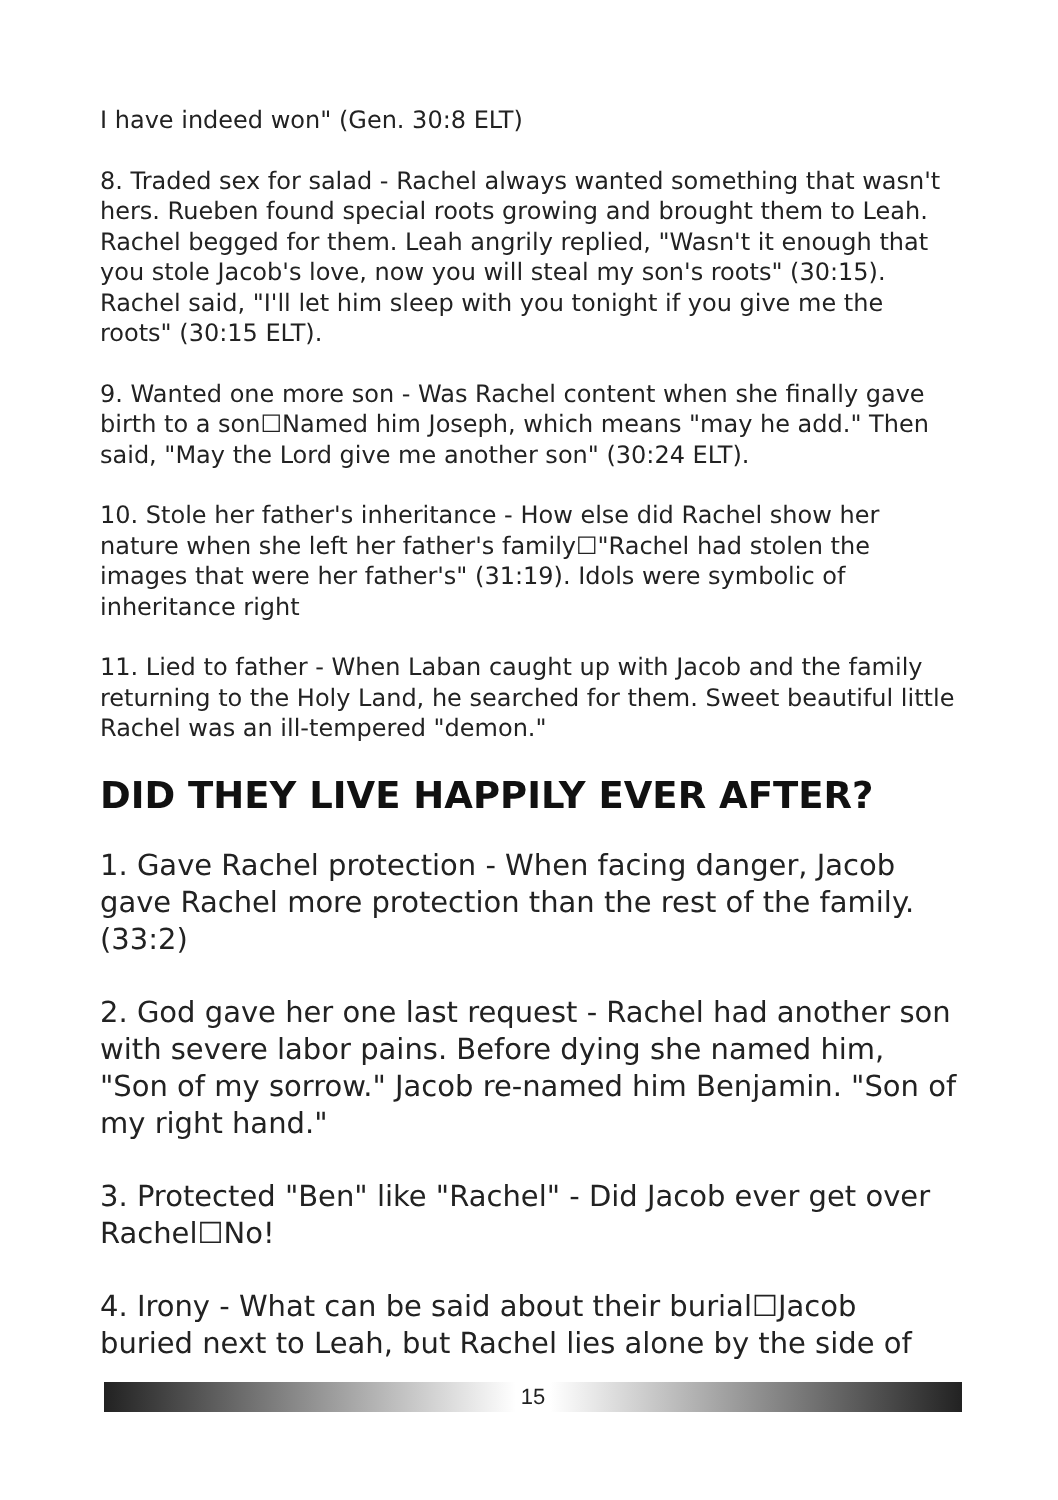I have indeed won" (Gen. 30:8 ELT)
8. Traded sex for salad - Rachel always wanted something that wasn't hers. Rueben found special roots growing and brought them to Leah. Rachel begged for them. Leah angrily replied, "Wasn't it enough that you stole Jacob's love, now you will steal my son's roots" (30:15). Rachel said, "I'll let him sleep with you tonight if you give me the roots" (30:15 ELT).
9. Wanted one more son - Was Rachel content when she finally gave birth to a son☐Named him Joseph, which means "may he add." Then said, "May the Lord give me another son" (30:24 ELT).
10. Stole her father's inheritance - How else did Rachel show her nature when she left her father's family☐"Rachel had stolen the images that were her father's" (31:19). Idols were symbolic of inheritance right
11. Lied to father - When Laban caught up with Jacob and the family returning to the Holy Land, he searched for them. Sweet beautiful little Rachel was an ill-tempered "demon."
DID THEY LIVE HAPPILY EVER AFTER?
1. Gave Rachel protection - When facing danger, Jacob gave Rachel more protection than the rest of the family. (33:2)
2. God gave her one last request - Rachel had another son with severe labor pains. Before dying she named him, "Son of my sorrow." Jacob re-named him Benjamin. "Son of my right hand."
3. Protected "Ben" like "Rachel" - Did Jacob ever get over Rachel☐No!
4. Irony - What can be said about their burial☐Jacob buried next to Leah, but Rachel lies alone by the side of
15